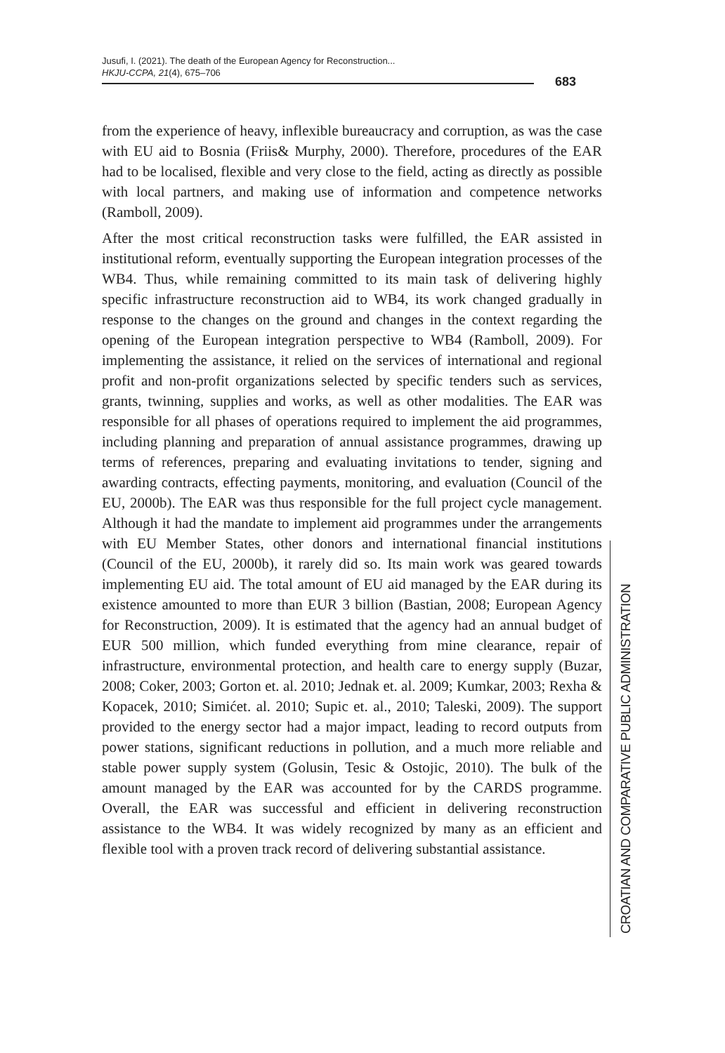Jusufi, I. (2021). The death of the European Agency for Reconstruction...
HKJU-CCPA, 21(4), 675–706
683
from the experience of heavy, inflexible bureaucracy and corruption, as was the case with EU aid to Bosnia (Friis& Murphy, 2000). Therefore, procedures of the EAR had to be localised, flexible and very close to the field, acting as directly as possible with local partners, and making use of information and competence networks (Ramboll, 2009).
After the most critical reconstruction tasks were fulfilled, the EAR assisted in institutional reform, eventually supporting the European integration processes of the WB4. Thus, while remaining committed to its main task of delivering highly specific infrastructure reconstruction aid to WB4, its work changed gradually in response to the changes on the ground and changes in the context regarding the opening of the European integration perspective to WB4 (Ramboll, 2009). For implementing the assistance, it relied on the services of international and regional profit and non-profit organizations selected by specific tenders such as services, grants, twinning, supplies and works, as well as other modalities. The EAR was responsible for all phases of operations required to implement the aid programmes, including planning and preparation of annual assistance programmes, drawing up terms of references, preparing and evaluating invitations to tender, signing and awarding contracts, effecting payments, monitoring, and evaluation (Council of the EU, 2000b). The EAR was thus responsible for the full project cycle management. Although it had the mandate to implement aid programmes under the arrangements with EU Member States, other donors and international financial institutions (Council of the EU, 2000b), it rarely did so. Its main work was geared towards implementing EU aid. The total amount of EU aid managed by the EAR during its existence amounted to more than EUR 3 billion (Bastian, 2008; European Agency for Reconstruction, 2009). It is estimated that the agency had an annual budget of EUR 500 million, which funded everything from mine clearance, repair of infrastructure, environmental protection, and health care to energy supply (Buzar, 2008; Coker, 2003; Gorton et. al. 2010; Jednak et. al. 2009; Kumkar, 2003; Rexha & Kopacek, 2010; Simićet. al. 2010; Supic et. al., 2010; Taleski, 2009). The support provided to the energy sector had a major impact, leading to record outputs from power stations, significant reductions in pollution, and a much more reliable and stable power supply system (Golusin, Tesic & Ostojic, 2010). The bulk of the amount managed by the EAR was accounted for by the CARDS programme. Overall, the EAR was successful and efficient in delivering reconstruction assistance to the WB4. It was widely recognized by many as an efficient and flexible tool with a proven track record of delivering substantial assistance.
CROATIAN AND COMPARATIVE PUBLIC ADMINISTRATION